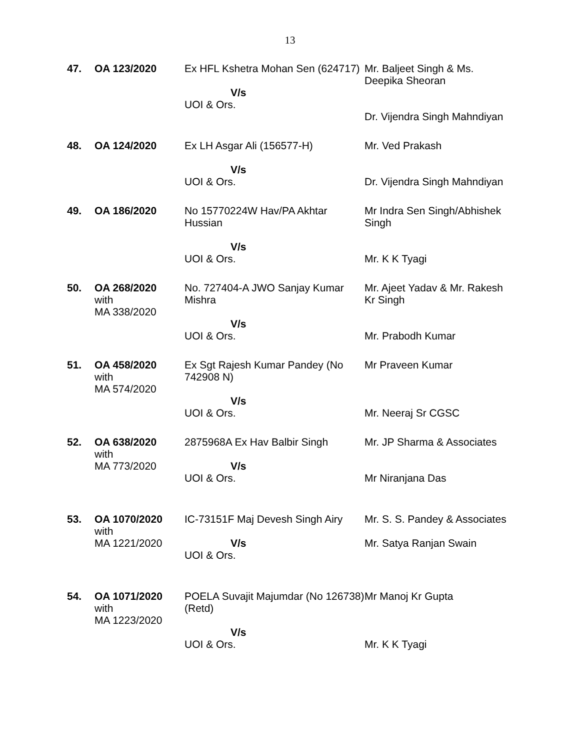13
| 47. | OA 123/2020 | Ex HFL Kshetra Mohan Sen (624717) V/s UOI & Ors. | Mr. Baljeet Singh & Ms. Deepika Sheoran Dr. Vijendra Singh Mahndiyan |
| 48. | OA 124/2020 | Ex LH Asgar Ali (156577-H) V/s UOI & Ors. | Mr. Ved Prakash Dr. Vijendra Singh Mahndiyan |
| 49. | OA 186/2020 | No 15770224W Hav/PA Akhtar Hussian V/s UOI & Ors. | Mr Indra Sen Singh/Abhishek Singh Mr. K K Tyagi |
| 50. | OA 268/2020 with MA 338/2020 | No. 727404-A JWO Sanjay Kumar Mishra V/s UOI & Ors. | Mr. Ajeet Yadav & Mr. Rakesh Kr Singh Mr. Prabodh Kumar |
| 51. | OA 458/2020 with MA 574/2020 | Ex Sgt Rajesh Kumar Pandey (No 742908 N) V/s UOI & Ors. | Mr Praveen Kumar Mr. Neeraj Sr CGSC |
| 52. | OA 638/2020 with MA 773/2020 | 2875968A Ex Hav Balbir Singh V/s UOI & Ors. | Mr. JP Sharma & Associates Mr Niranjana Das |
| 53. | OA 1070/2020 with MA 1221/2020 | IC-73151F Maj Devesh Singh Airy V/s UOI & Ors. | Mr. S. S. Pandey & Associates Mr. Satya Ranjan Swain |
| 54. | OA 1071/2020 with MA 1223/2020 | POELA Suvajit Majumdar (No 126738) (Retd) V/s UOI & Ors. | Mr Manoj Kr Gupta Mr. K K Tyagi |